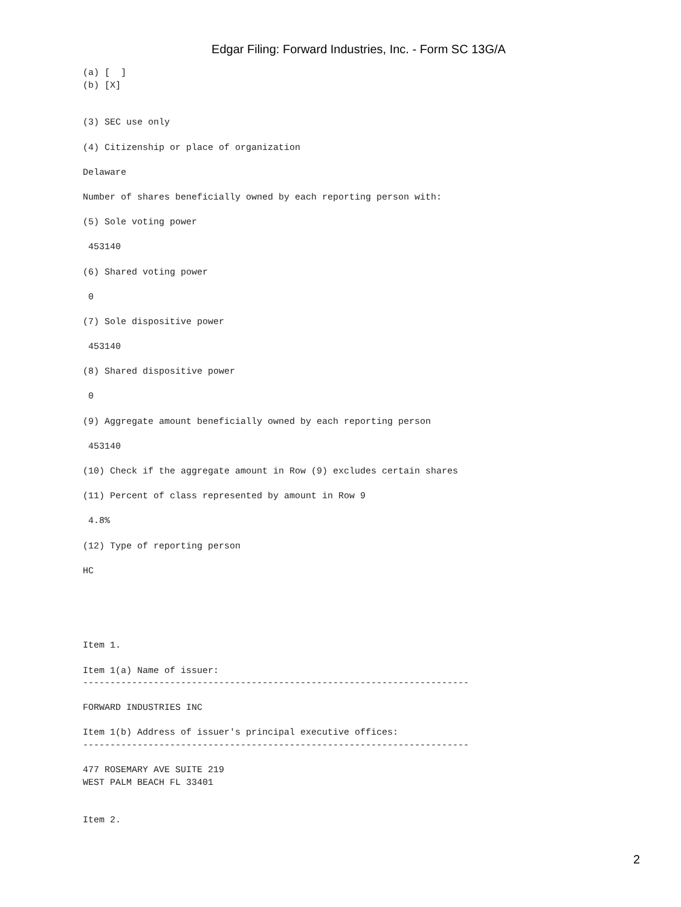Edgar Filing: Forward Industries, Inc. - Form SC 13G/A
(a) [  ]
(b) [X]


(3) SEC use only

(4) Citizenship or place of organization

Delaware

Number of shares beneficially owned by each reporting person with:

(5) Sole voting power

 453140

(6) Shared voting power

 0

(7) Sole dispositive power

 453140

(8) Shared dispositive power

 0

(9) Aggregate amount beneficially owned by each reporting person

 453140

(10) Check if the aggregate amount in Row (9) excludes certain shares

(11) Percent of class represented by amount in Row 9

 4.8%

(12) Type of reporting person

HC





Item 1.

Item 1(a) Name of issuer:
-----------------------------------------------------------------------

FORWARD INDUSTRIES INC

Item 1(b) Address of issuer's principal executive offices:
-----------------------------------------------------------------------

477 ROSEMARY AVE SUITE 219
WEST PALM BEACH FL 33401


Item 2.
2